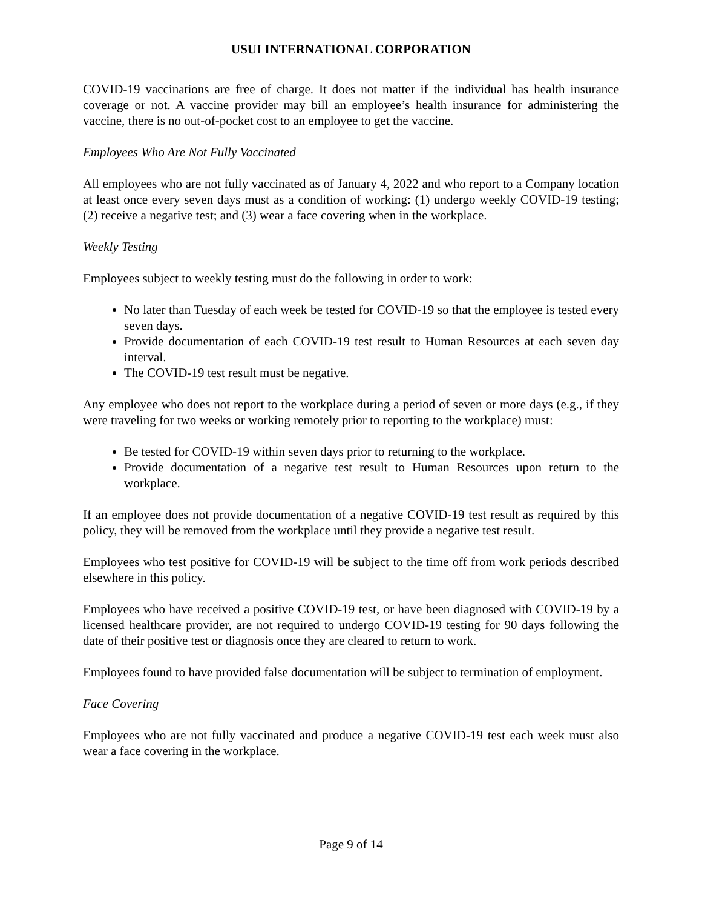USUI INTERNATIONAL CORPORATION
COVID-19 vaccinations are free of charge. It does not matter if the individual has health insurance coverage or not. A vaccine provider may bill an employee’s health insurance for administering the vaccine, there is no out-of-pocket cost to an employee to get the vaccine.
Employees Who Are Not Fully Vaccinated
All employees who are not fully vaccinated as of January 4, 2022 and who report to a Company location at least once every seven days must as a condition of working: (1) undergo weekly COVID-19 testing; (2) receive a negative test; and (3) wear a face covering when in the workplace.
Weekly Testing
Employees subject to weekly testing must do the following in order to work:
No later than Tuesday of each week be tested for COVID-19 so that the employee is tested every seven days.
Provide documentation of each COVID-19 test result to Human Resources at each seven day interval.
The COVID-19 test result must be negative.
Any employee who does not report to the workplace during a period of seven or more days (e.g., if they were traveling for two weeks or working remotely prior to reporting to the workplace) must:
Be tested for COVID-19 within seven days prior to returning to the workplace.
Provide documentation of a negative test result to Human Resources upon return to the workplace.
If an employee does not provide documentation of a negative COVID-19 test result as required by this policy, they will be removed from the workplace until they provide a negative test result.
Employees who test positive for COVID-19 will be subject to the time off from work periods described elsewhere in this policy.
Employees who have received a positive COVID-19 test, or have been diagnosed with COVID-19 by a licensed healthcare provider, are not required to undergo COVID-19 testing for 90 days following the date of their positive test or diagnosis once they are cleared to return to work.
Employees found to have provided false documentation will be subject to termination of employment.
Face Covering
Employees who are not fully vaccinated and produce a negative COVID-19 test each week must also wear a face covering in the workplace.
Page 9 of 14